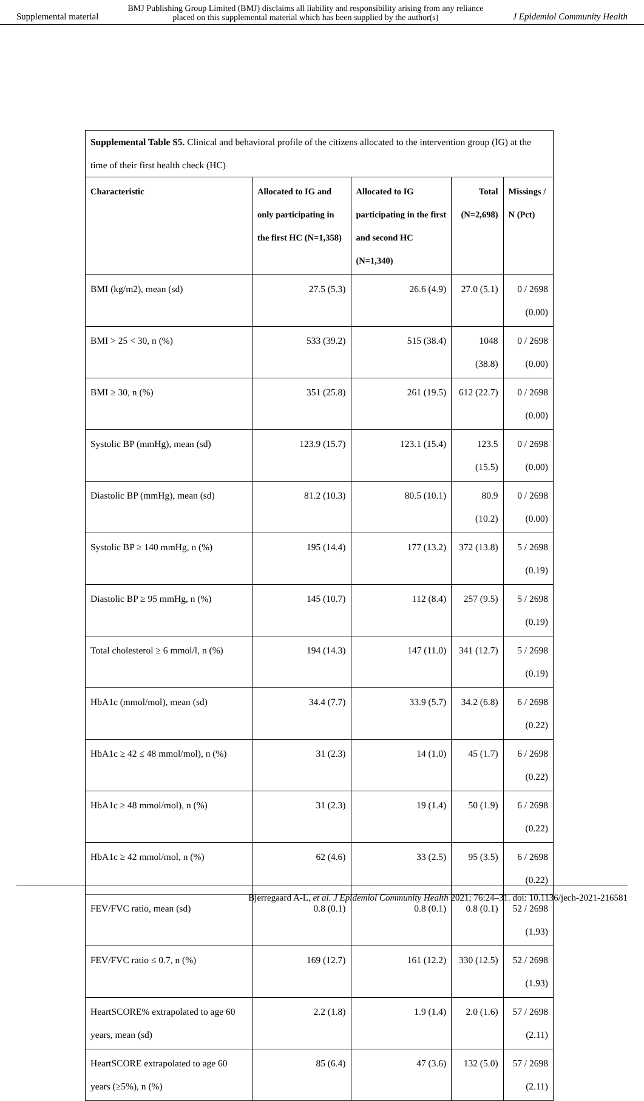Supplemental material BMJ Publishing Group Limited (BMJ) disclaims all liability and responsibility arising from any reliance
placed on this supplemental material which has been supplied by the author(s) J Epidemiol Community Health
| Supplemental Table S5. Clinical and behavioral profile of the citizens allocated to the intervention group (IG) at the time of their first health check (HC) | | | | |
| Characteristic | Allocated to IG and only participating in the first HC (N=1,358) | Allocated to IG participating in the first and second HC (N=1,340) | Total (N=2,698) | Missings / N (Pct) |
| BMI (kg/m2), mean (sd) | 27.5 (5.3) | 26.6 (4.9) | 27.0 (5.1) | 0 / 2698 (0.00) |
| BMI > 25 < 30, n (%) | 533 (39.2) | 515 (38.4) | 1048 (38.8) | 0 / 2698 (0.00) |
| BMI ≥ 30, n (%) | 351 (25.8) | 261 (19.5) | 612 (22.7) | 0 / 2698 (0.00) |
| Systolic BP (mmHg), mean (sd) | 123.9 (15.7) | 123.1 (15.4) | 123.5 (15.5) | 0 / 2698 (0.00) |
| Diastolic BP (mmHg), mean (sd) | 81.2 (10.3) | 80.5 (10.1) | 80.9 (10.2) | 0 / 2698 (0.00) |
| Systolic BP ≥ 140 mmHg, n (%) | 195 (14.4) | 177 (13.2) | 372 (13.8) | 5 / 2698 (0.19) |
| Diastolic BP ≥ 95 mmHg, n (%) | 145 (10.7) | 112 (8.4) | 257 (9.5) | 5 / 2698 (0.19) |
| Total cholesterol ≥ 6 mmol/l, n (%) | 194 (14.3) | 147 (11.0) | 341 (12.7) | 5 / 2698 (0.19) |
| HbA1c (mmol/mol), mean (sd) | 34.4 (7.7) | 33.9 (5.7) | 34.2 (6.8) | 6 / 2698 (0.22) |
| HbA1c ≥ 42 ≤ 48 mmol/mol), n (%) | 31 (2.3) | 14 (1.0) | 45 (1.7) | 6 / 2698 (0.22) |
| HbA1c ≥ 48 mmol/mol), n (%) | 31 (2.3) | 19 (1.4) | 50 (1.9) | 6 / 2698 (0.22) |
| HbA1c ≥ 42 mmol/mol, n (%) | 62 (4.6) | 33 (2.5) | 95 (3.5) | 6 / 2698 (0.22) |
| FEV/FVC ratio, mean (sd) | 0.8 (0.1) | 0.8 (0.1) | 0.8 (0.1) | 52 / 2698 (1.93) |
| FEV/FVC ratio ≤ 0.7, n (%) | 169 (12.7) | 161 (12.2) | 330 (12.5) | 52 / 2698 (1.93) |
| HeartSCORE% extrapolated to age 60 years, mean (sd) | 2.2 (1.8) | 1.9 (1.4) | 2.0 (1.6) | 57 / 2698 (2.11) |
| HeartSCORE extrapolated to age 60 years (≥5%), n (%) | 85 (6.4) | 47 (3.6) | 132 (5.0) | 57 / 2698 (2.11) |
Bjerregaard A-L, et al. J Epidemiol Community Health 2021; 76:24–31. doi: 10.1136/jech-2021-216581